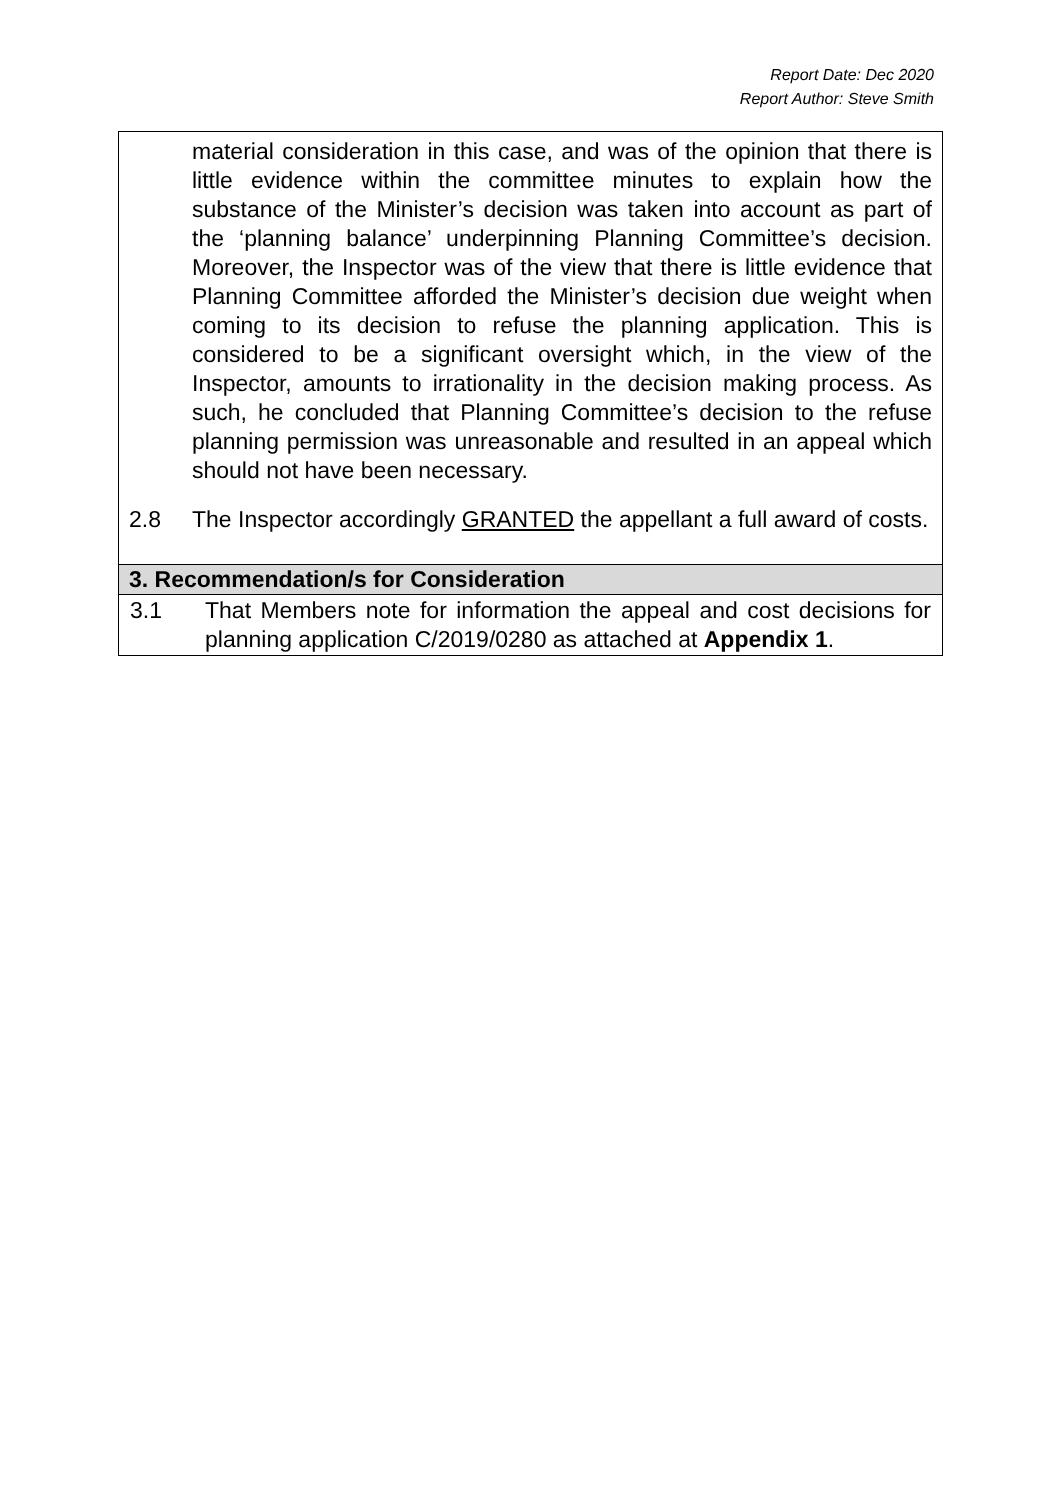Report Date: Dec 2020
Report Author: Steve Smith
| material consideration in this case, and was of the opinion that there is little evidence within the committee minutes to explain how the substance of the Minister’s decision was taken into account as part of the ‘planning balance’ underpinning Planning Committee’s decision. Moreover, the Inspector was of the view that there is little evidence that Planning Committee afforded the Minister’s decision due weight when coming to its decision to refuse the planning application. This is considered to be a significant oversight which, in the view of the Inspector, amounts to irrationality in the decision making process. As such, he concluded that Planning Committee’s decision to the refuse planning permission was unreasonable and resulted in an appeal which should not have been necessary. 2.8 The Inspector accordingly GRANTED the appellant a full award of costs. |
| 3. Recommendation/s for Consideration |
| 3.1 That Members note for information the appeal and cost decisions for planning application C/2019/0280 as attached at Appendix 1 . |